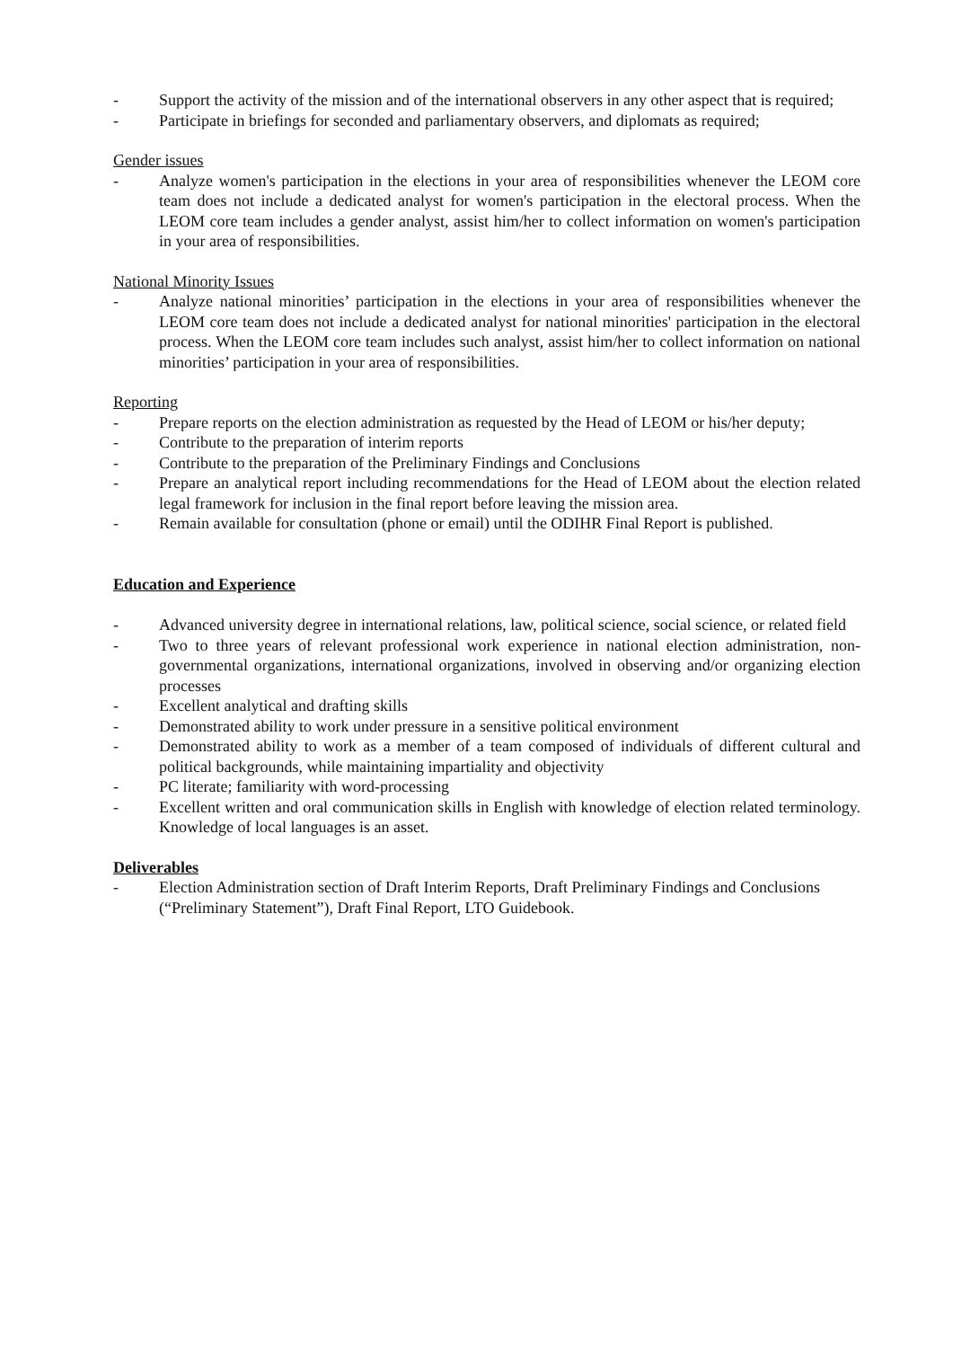- Support the activity of the mission and of the international observers in any other aspect that is required;
- Participate in briefings for seconded and parliamentary observers, and diplomats as required;
Gender issues
- Analyze women's participation in the elections in your area of responsibilities whenever the LEOM core team does not include a dedicated analyst for women's participation in the electoral process. When the LEOM core team includes a gender analyst, assist him/her to collect information on women's participation in your area of responsibilities.
National Minority Issues
- Analyze national minorities’ participation in the elections in your area of responsibilities whenever the LEOM core team does not include a dedicated analyst for national minorities' participation in the electoral process. When the LEOM core team includes such analyst, assist him/her to collect information on national minorities’ participation in your area of responsibilities.
Reporting
- Prepare reports on the election administration as requested by the Head of LEOM or his/her deputy;
- Contribute to the preparation of interim reports
- Contribute to the preparation of the Preliminary Findings and Conclusions
- Prepare an analytical report including recommendations for the Head of LEOM about the election related legal framework for inclusion in the final report before leaving the mission area.
- Remain available for consultation (phone or email) until the ODIHR Final Report is published.
Education and Experience
- Advanced university degree in international relations, law, political science, social science, or related field
- Two to three years of relevant professional work experience in national election administration, non-governmental organizations, international organizations, involved in observing and/or organizing election processes
- Excellent analytical and drafting skills
- Demonstrated ability to work under pressure in a sensitive political environment
- Demonstrated ability to work as a member of a team composed of individuals of different cultural and political backgrounds, while maintaining impartiality and objectivity
- PC literate; familiarity with word-processing
- Excellent written and oral communication skills in English with knowledge of election related terminology. Knowledge of local languages is an asset.
Deliverables
- Election Administration section of Draft Interim Reports, Draft Preliminary Findings and Conclusions (“Preliminary Statement”), Draft Final Report, LTO Guidebook.